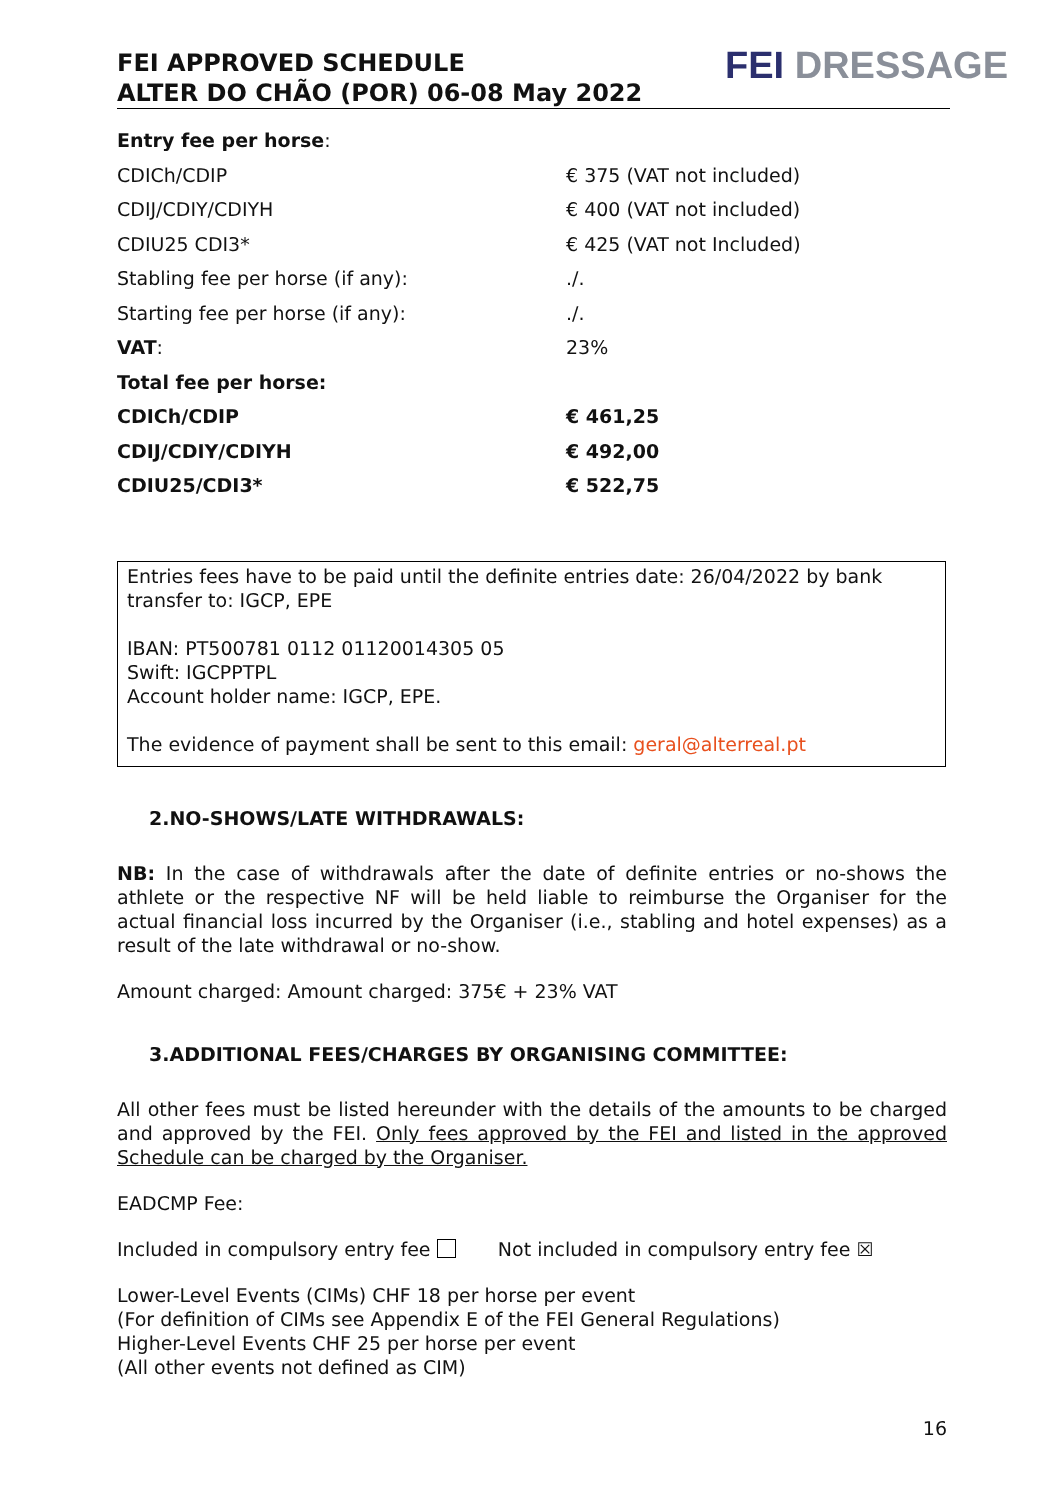FEI APPROVED SCHEDULE
ALTER DO CHÃO (POR) 06-08 May 2022
FEI DRESSAGE
| Entry fee per horse : | |
| CDICh/CDIP | € 375 (VAT not included) |
| CDIJ/CDIY/CDIYH | € 400 (VAT not included) |
| CDIU25 CDI3* | € 425 (VAT not Included) |
| Stabling fee per horse (if any): | ./. |
| Starting fee per horse (if any): | ./. |
| VAT : | 23% |
| Total fee per horse: | |
| CDICh/CDIP | € 461,25 |
| CDIJ/CDIY/CDIYH | € 492,00 |
| CDIU25/CDI3* | € 522,75 |
Entries fees have to be paid until the definite entries date: 26/04/2022 by bank transfer to: IGCP, EPE
IBAN: PT500781 0112 01120014305 05
Swift: IGCPPTPL
Account holder name: IGCP, EPE.
The evidence of payment shall be sent to this email: geral@alterreal.pt
2.NO-SHOWS/LATE WITHDRAWALS:
NB: In the case of withdrawals after the date of definite entries or no-shows the athlete or the respective NF will be held liable to reimburse the Organiser for the actual financial loss incurred by the Organiser (i.e., stabling and hotel expenses) as a result of the late withdrawal or no-show.
Amount charged: Amount charged: 375€ + 23% VAT
3.ADDITIONAL FEES/CHARGES BY ORGANISING COMMITTEE:
All other fees must be listed hereunder with the details of the amounts to be charged and approved by the FEI. Only fees approved by the FEI and listed in the approved Schedule can be charged by the Organiser.
EADCMP Fee:
Included in compulsory entry fee Not included in compulsory entry fee ☒
Lower-Level Events (CIMs) CHF 18 per horse per event
(For definition of CIMs see Appendix E of the FEI General Regulations)
Higher-Level Events CHF 25 per horse per event
(All other events not defined as CIM)
16